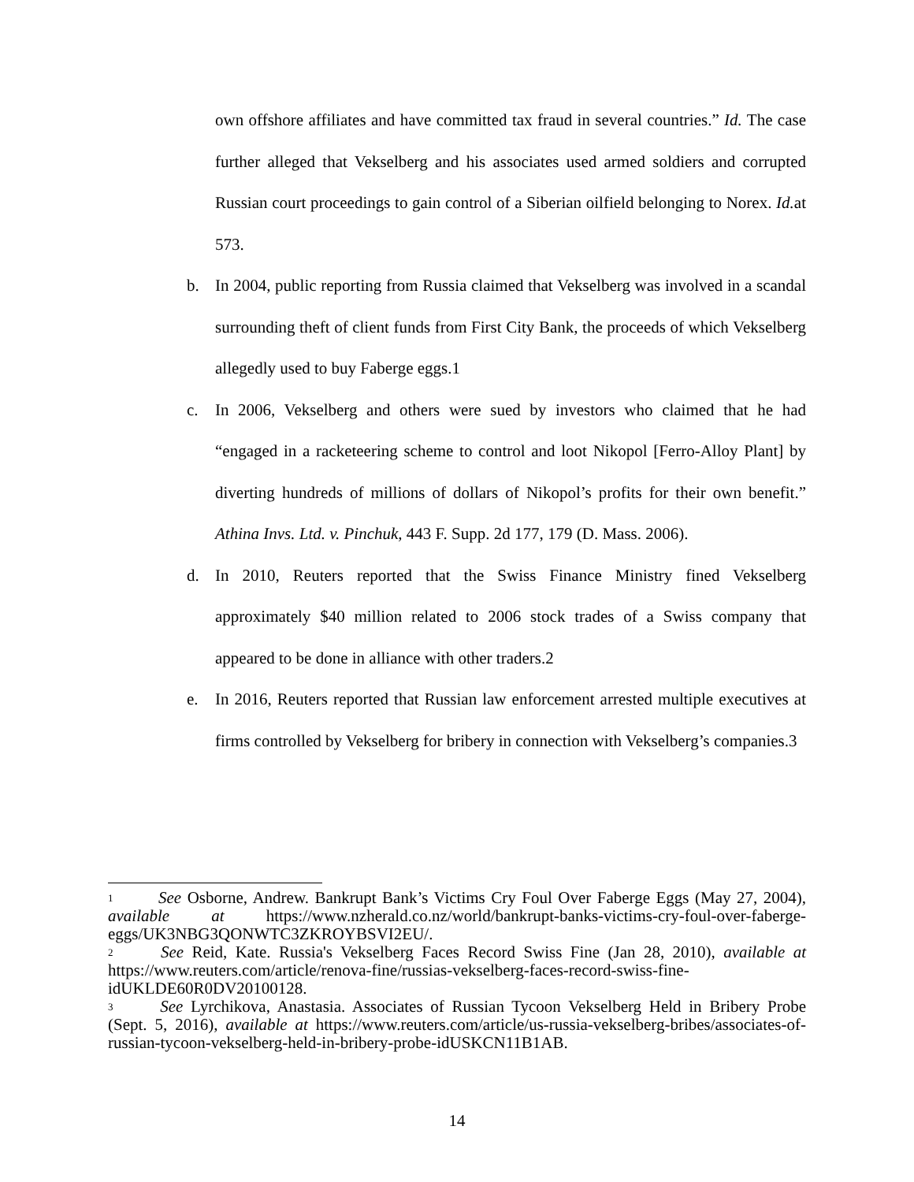own offshore affiliates and have committed tax fraud in several countries.” Id. The case further alleged that Vekselberg and his associates used armed soldiers and corrupted Russian court proceedings to gain control of a Siberian oilfield belonging to Norex. Id. at 573.
b. In 2004, public reporting from Russia claimed that Vekselberg was involved in a scandal surrounding theft of client funds from First City Bank, the proceeds of which Vekselberg allegedly used to buy Faberge eggs.1
c. In 2006, Vekselberg and others were sued by investors who claimed that he had “engaged in a racketeering scheme to control and loot Nikopol [Ferro-Alloy Plant] by diverting hundreds of millions of dollars of Nikopol’s profits for their own benefit.” Athina Invs. Ltd. v. Pinchuk, 443 F. Supp. 2d 177, 179 (D. Mass. 2006).
d. In 2010, Reuters reported that the Swiss Finance Ministry fined Vekselberg approximately $40 million related to 2006 stock trades of a Swiss company that appeared to be done in alliance with other traders.2
e. In 2016, Reuters reported that Russian law enforcement arrested multiple executives at firms controlled by Vekselberg for bribery in connection with Vekselberg’s companies.3
<sup>1</sup> See Osborne, Andrew. Bankrupt Bank’s Victims Cry Foul Over Faberge Eggs (May 27, 2004), available at https://www.nzherald.co.nz/world/bankrupt-banks-victims-cry-foul-over-faberge-eggs/UK3NBG3QONWTC3ZKROYBSVI2EU/.
<sup>2</sup> See Reid, Kate. Russia's Vekselberg Faces Record Swiss Fine (Jan 28, 2010), available at https://www.reuters.com/article/renova-fine/russias-vekselberg-faces-record-swiss-fine-idUKLDE60R0DV20100128.
<sup>3</sup> See Lyrchikova, Anastasia. Associates of Russian Tycoon Vekselberg Held in Bribery Probe (Sept. 5, 2016), available at https://www.reuters.com/article/us-russia-vekselberg-bribes/associates-of-russian-tycoon-vekselberg-held-in-bribery-probe-idUSKCN11B1AB.
14